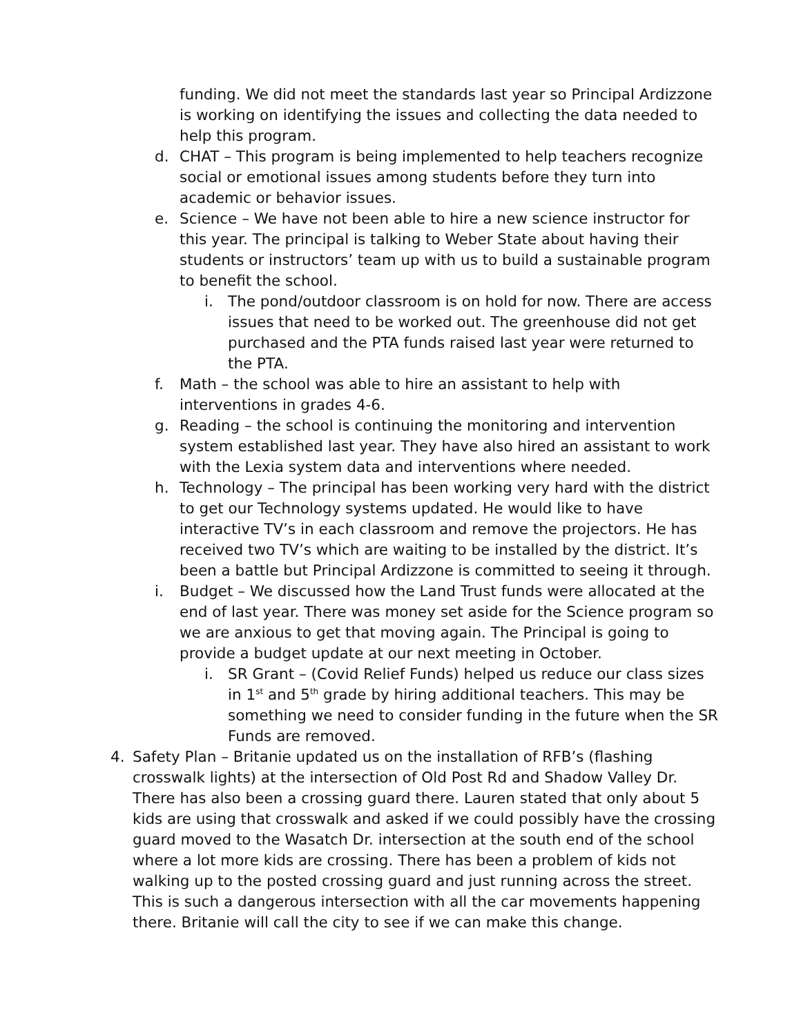funding. We did not meet the standards last year so Principal Ardizzone is working on identifying the issues and collecting the data needed to help this program.
d. CHAT – This program is being implemented to help teachers recognize social or emotional issues among students before they turn into academic or behavior issues.
e. Science – We have not been able to hire a new science instructor for this year. The principal is talking to Weber State about having their students or instructors’ team up with us to build a sustainable program to benefit the school.
i. The pond/outdoor classroom is on hold for now. There are access issues that need to be worked out. The greenhouse did not get purchased and the PTA funds raised last year were returned to the PTA.
f. Math – the school was able to hire an assistant to help with interventions in grades 4-6.
g. Reading – the school is continuing the monitoring and intervention system established last year. They have also hired an assistant to work with the Lexia system data and interventions where needed.
h. Technology – The principal has been working very hard with the district to get our Technology systems updated. He would like to have interactive TV’s in each classroom and remove the projectors. He has received two TV’s which are waiting to be installed by the district. It’s been a battle but Principal Ardizzone is committed to seeing it through.
i. Budget – We discussed how the Land Trust funds were allocated at the end of last year. There was money set aside for the Science program so we are anxious to get that moving again. The Principal is going to provide a budget update at our next meeting in October.
i. SR Grant – (Covid Relief Funds) helped us reduce our class sizes in 1<sup>st</sup> and 5<sup>th</sup> grade by hiring additional teachers. This may be something we need to consider funding in the future when the SR Funds are removed.
4. Safety Plan – Britanie updated us on the installation of RFB’s (flashing crosswalk lights) at the intersection of Old Post Rd and Shadow Valley Dr. There has also been a crossing guard there. Lauren stated that only about 5 kids are using that crosswalk and asked if we could possibly have the crossing guard moved to the Wasatch Dr. intersection at the south end of the school where a lot more kids are crossing. There has been a problem of kids not walking up to the posted crossing guard and just running across the street. This is such a dangerous intersection with all the car movements happening there. Britanie will call the city to see if we can make this change.